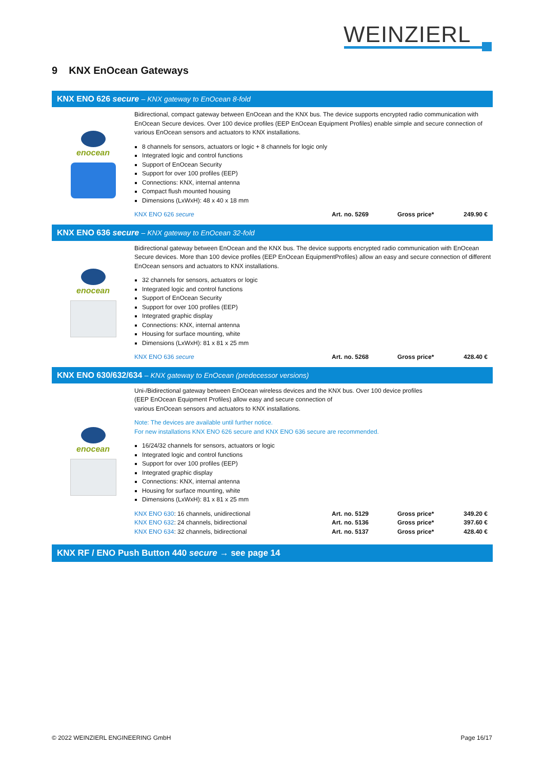WEINZIERL
9 KNX EnOcean Gateways
KNX ENO 626 secure – KNX gateway to EnOcean 8-fold
enocean
Bidirectional, compact gateway between EnOcean and the KNX bus. The device supports encrypted radio communication with EnOcean Secure devices. Over 100 device profiles (EEP EnOcean Equipment Profiles) enable simple and secure connection of various EnOcean sensors and actuators to KNX installations.
8 channels for sensors, actuators or logic + 8 channels for logic only
Integrated logic and control functions
Support of EnOcean Security
Support for over 100 profiles (EEP)
Connections: KNX, internal antenna
Compact flush mounted housing
Dimensions (LxWxH): 48 x 40 x 18 mm
| KNX ENO 626 secure | Art. no. 5269 | Gross price* | 249.90 € |
KNX ENO 636 secure – KNX gateway to EnOcean 32-fold
enocean
Bidirectional gateway between EnOcean and the KNX bus. The device supports encrypted radio communication with EnOcean Secure devices. More than 100 device profiles (EEP EnOcean EquipmentProfiles) allow an easy and secure connection of different EnOcean sensors and actuators to KNX installations.
32 channels for sensors, actuators or logic
Integrated logic and control functions
Support of EnOcean Security
Support for over 100 profiles (EEP)
Integrated graphic display
Connections: KNX, internal antenna
Housing for surface mounting, white
Dimensions (LxWxH): 81 x 81 x 25 mm
| KNX ENO 636 secure | Art. no. 5268 | Gross price* | 428.40 € |
KNX ENO 630/632/634 – KNX gateway to EnOcean (predecessor versions)
enocean
Uni-/Bidirectional gateway between EnOcean wireless devices and the KNX bus. Over 100 device profiles
(EEP EnOcean Equipment Profiles) allow easy and secure connection of
various EnOcean sensors and actuators to KNX installations.
Note: The devices are available until further notice.
For new installations KNX ENO 626 secure and KNX ENO 636 secure are recommended.
16/24/32 channels for sensors, actuators or logic
Integrated logic and control functions
Support for over 100 profiles (EEP)
Integrated graphic display
Connections: KNX, internal antenna
Housing for surface mounting, white
Dimensions (LxWxH): 81 x 81 x 25 mm
| KNX ENO 630 : 16 channels, unidirectional | Art. no. 5129 | Gross price* | 349.20 € |
| KNX ENO 632 : 24 channels, bidirectional | Art. no. 5136 | Gross price* | 397.60 € |
| KNX ENO 634 : 32 channels, bidirectional | Art. no. 5137 | Gross price* | 428.40 € |
KNX RF / ENO Push Button 440 secure → see page 14
© 2022 WEINZIERL ENGINEERING GmbH Page 16/17